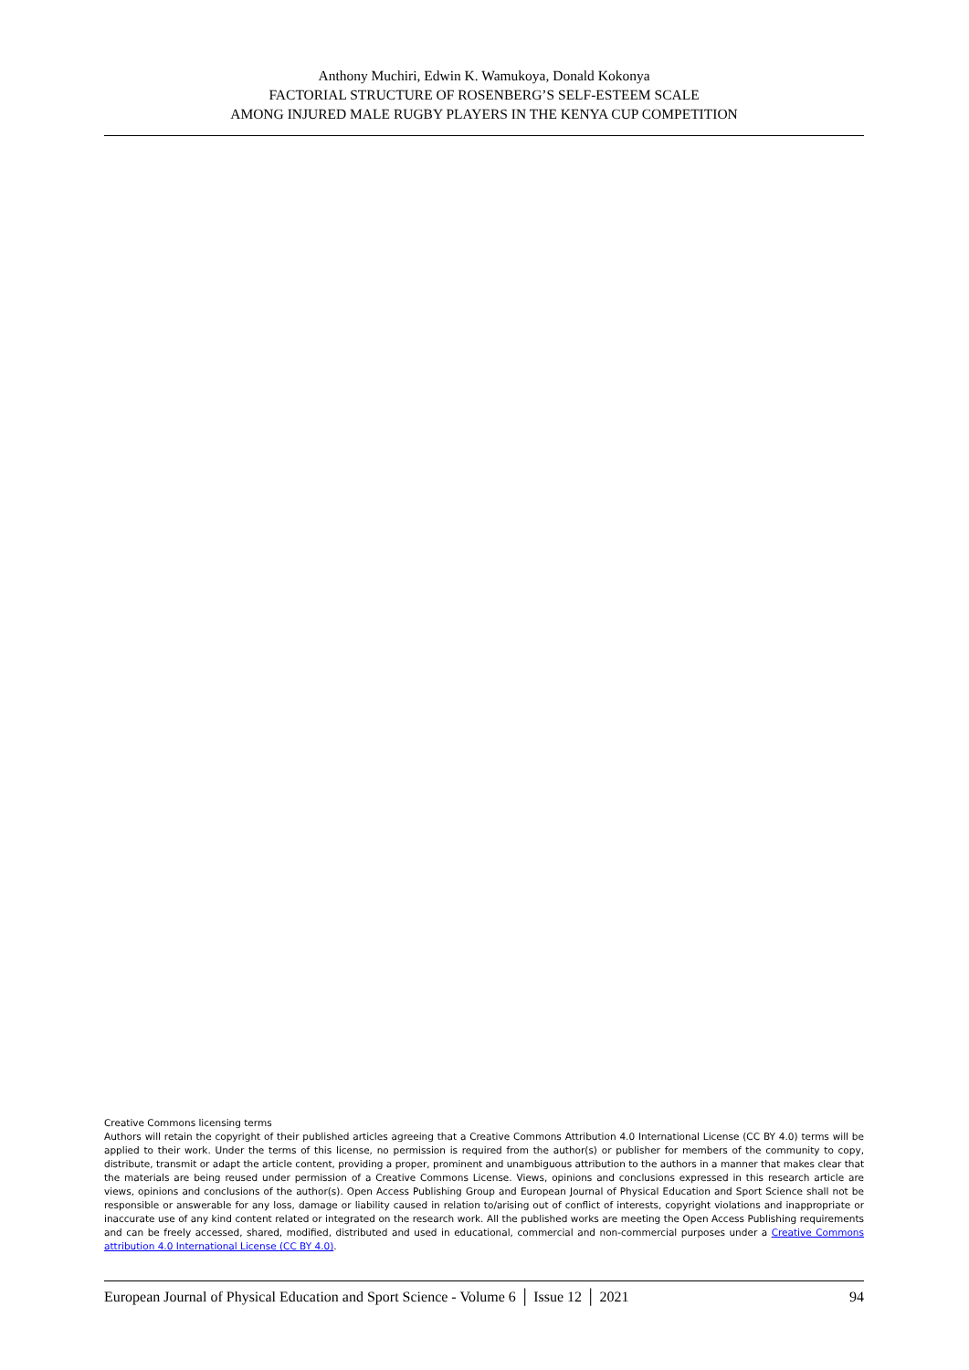Anthony Muchiri, Edwin K. Wamukoya, Donald Kokonya
FACTORIAL STRUCTURE OF ROSENBERG’S SELF-ESTEEM SCALE
AMONG INJURED MALE RUGBY PLAYERS IN THE KENYA CUP COMPETITION
Creative Commons licensing terms
Authors will retain the copyright of their published articles agreeing that a Creative Commons Attribution 4.0 International License (CC BY 4.0) terms will be applied to their work. Under the terms of this license, no permission is required from the author(s) or publisher for members of the community to copy, distribute, transmit or adapt the article content, providing a proper, prominent and unambiguous attribution to the authors in a manner that makes clear that the materials are being reused under permission of a Creative Commons License. Views, opinions and conclusions expressed in this research article are views, opinions and conclusions of the author(s). Open Access Publishing Group and European Journal of Physical Education and Sport Science shall not be responsible or answerable for any loss, damage or liability caused in relation to/arising out of conflict of interests, copyright violations and inappropriate or inaccurate use of any kind content related or integrated on the research work. All the published works are meeting the Open Access Publishing requirements and can be freely accessed, shared, modified, distributed and used in educational, commercial and non-commercial purposes under a Creative Commons attribution 4.0 International License (CC BY 4.0).
European Journal of Physical Education and Sport Science - Volume 6 │ Issue 12 │ 2021 94